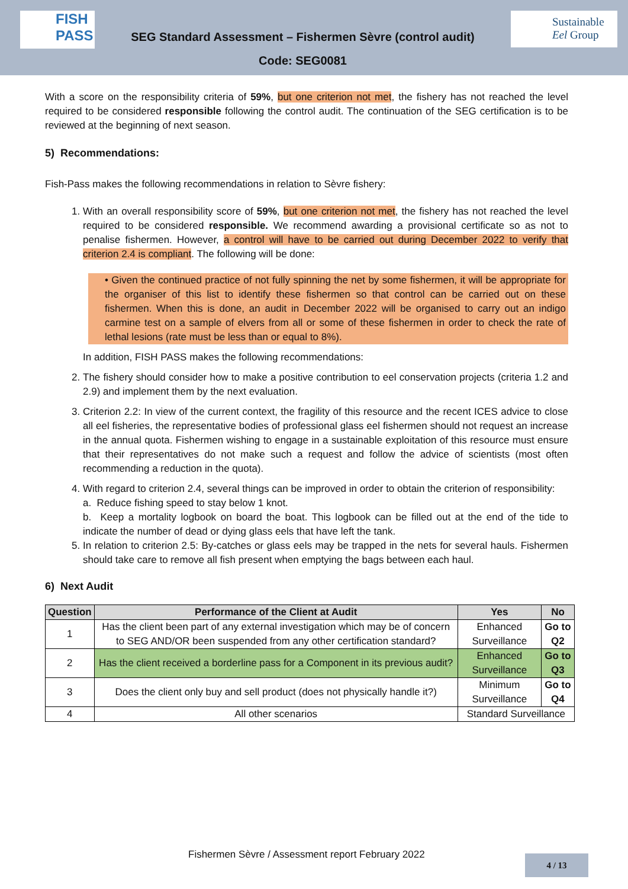FISH PASS
SEG Standard Assessment – Fishermen Sèvre (control audit)
Code: SEG0081
Sustainable
Eel Group
With a score on the responsibility criteria of 59%, but one criterion not met, the fishery has not reached the level required to be considered responsible following the control audit. The continuation of the SEG certification is to be reviewed at the beginning of next season.
5) Recommendations:
Fish-Pass makes the following recommendations in relation to Sèvre fishery:
1. With an overall responsibility score of 59%, but one criterion not met, the fishery has not reached the level required to be considered responsible. We recommend awarding a provisional certificate so as not to penalise fishermen. However, a control will have to be carried out during December 2022 to verify that criterion 2.4 is compliant. The following will be done:
• Given the continued practice of not fully spinning the net by some fishermen, it will be appropriate for the organiser of this list to identify these fishermen so that control can be carried out on these fishermen. When this is done, an audit in December 2022 will be organised to carry out an indigo carmine test on a sample of elvers from all or some of these fishermen in order to check the rate of lethal lesions (rate must be less than or equal to 8%).
In addition, FISH PASS makes the following recommendations:
2. The fishery should consider how to make a positive contribution to eel conservation projects (criteria 1.2 and 2.9) and implement them by the next evaluation.
3. Criterion 2.2: In view of the current context, the fragility of this resource and the recent ICES advice to close all eel fisheries, the representative bodies of professional glass eel fishermen should not request an increase in the annual quota. Fishermen wishing to engage in a sustainable exploitation of this resource must ensure that their representatives do not make such a request and follow the advice of scientists (most often recommending a reduction in the quota).
4. With regard to criterion 2.4, several things can be improved in order to obtain the criterion of responsibility:
a. Reduce fishing speed to stay below 1 knot.
b. Keep a mortality logbook on board the boat. This logbook can be filled out at the end of the tide to indicate the number of dead or dying glass eels that have left the tank.
5. In relation to criterion 2.5: By-catches or glass eels may be trapped in the nets for several hauls. Fishermen should take care to remove all fish present when emptying the bags between each haul.
6) Next Audit
| Question | Performance of the Client at Audit | Yes | No |
| --- | --- | --- | --- |
| 1 | Has the client been part of any external investigation which may be of concern to SEG AND/OR been suspended from any other certification standard? | Enhanced Surveillance | Go to Q2 |
| 2 | Has the client received a borderline pass for a Component in its previous audit? | Enhanced Surveillance | Go to Q3 |
| 3 | Does the client only buy and sell product (does not physically handle it?) | Minimum Surveillance | Go to Q4 |
| 4 | All other scenarios | Standard Surveillance | |
Fishermen Sèvre / Assessment report February 2022
4 / 13